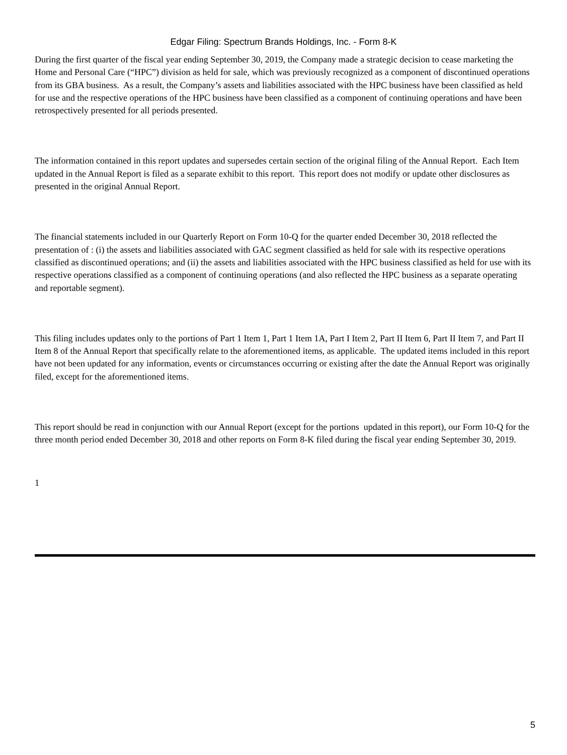Edgar Filing: Spectrum Brands Holdings, Inc. - Form 8-K
During the first quarter of the fiscal year ending September 30, 2019, the Company made a strategic decision to cease marketing the Home and Personal Care (“HPC”) division as held for sale, which was previously recognized as a component of discontinued operations from its GBA business. As a result, the Company’s assets and liabilities associated with the HPC business have been classified as held for use and the respective operations of the HPC business have been classified as a component of continuing operations and have been retrospectively presented for all periods presented.
The information contained in this report updates and supersedes certain section of the original filing of the Annual Report. Each Item updated in the Annual Report is filed as a separate exhibit to this report. This report does not modify or update other disclosures as presented in the original Annual Report.
The financial statements included in our Quarterly Report on Form 10-Q for the quarter ended December 30, 2018 reflected the presentation of : (i) the assets and liabilities associated with GAC segment classified as held for sale with its respective operations classified as discontinued operations; and (ii) the assets and liabilities associated with the HPC business classified as held for use with its respective operations classified as a component of continuing operations (and also reflected the HPC business as a separate operating and reportable segment).
This filing includes updates only to the portions of Part 1 Item 1, Part 1 Item 1A, Part I Item 2, Part II Item 6, Part II Item 7, and Part II Item 8 of the Annual Report that specifically relate to the aforementioned items, as applicable. The updated items included in this report have not been updated for any information, events or circumstances occurring or existing after the date the Annual Report was originally filed, except for the aforementioned items.
This report should be read in conjunction with our Annual Report (except for the portions updated in this report), our Form 10-Q for the three month period ended December 30, 2018 and other reports on Form 8-K filed during the fiscal year ending September 30, 2019.
1
5